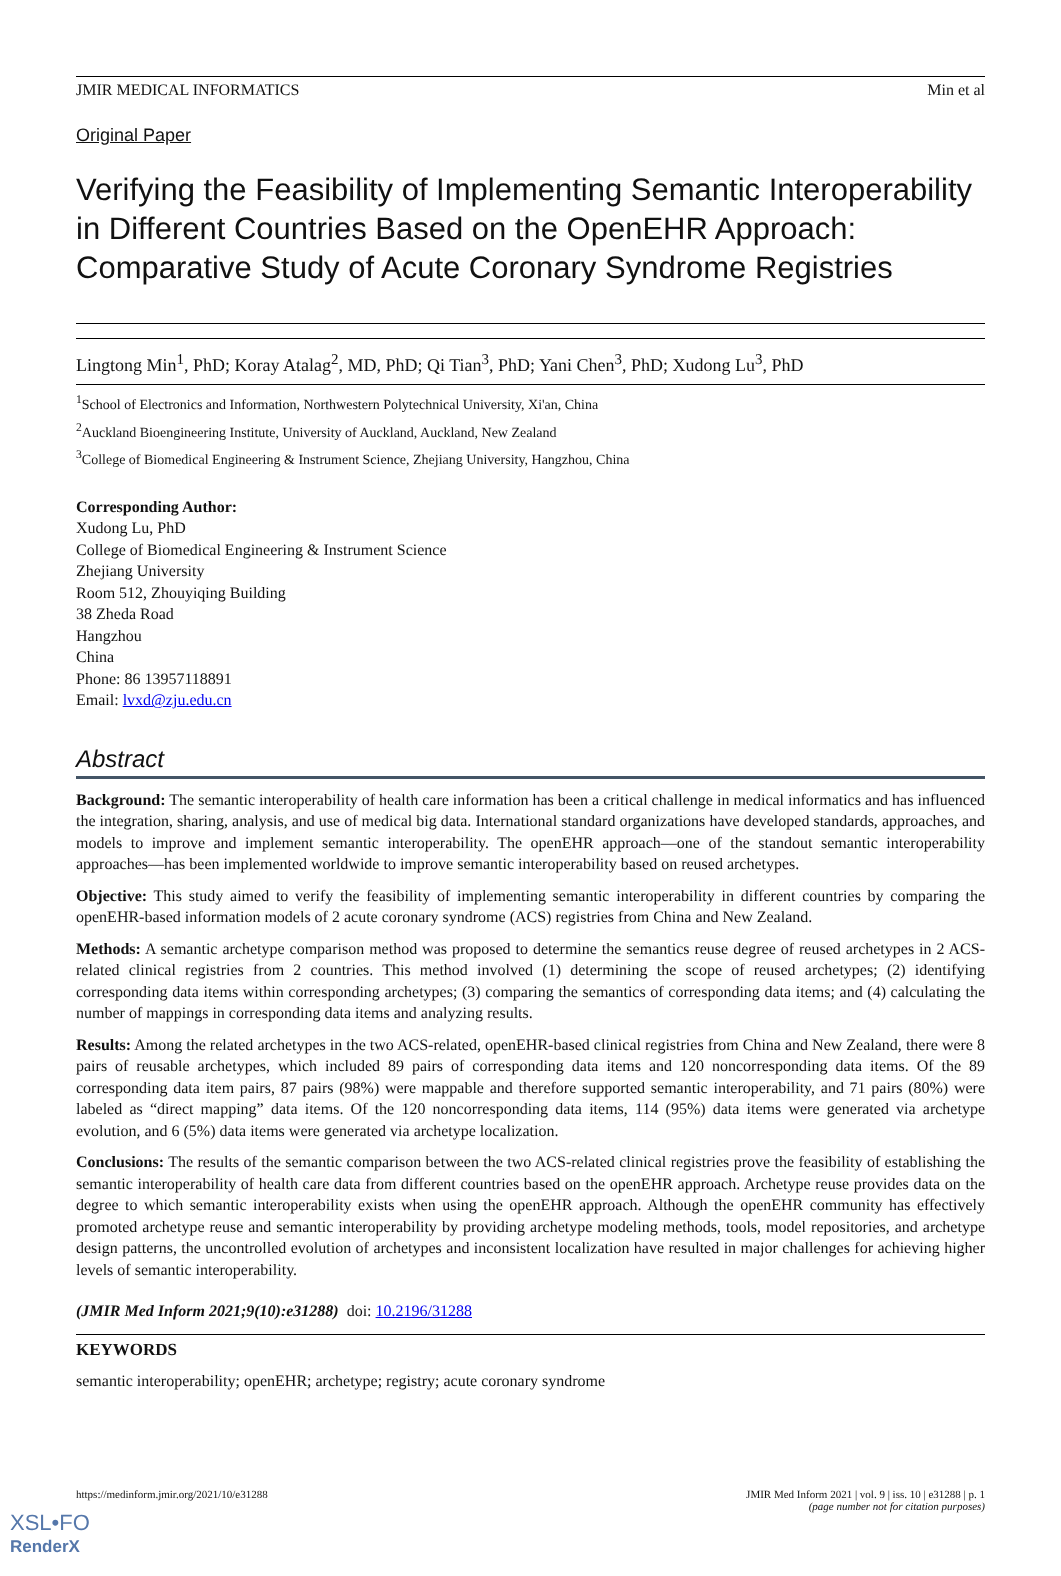JMIR MEDICAL INFORMATICS Min et al
Original Paper
Verifying the Feasibility of Implementing Semantic Interoperability in Different Countries Based on the OpenEHR Approach: Comparative Study of Acute Coronary Syndrome Registries
Lingtong Min<sup>1</sup>, PhD; Koray Atalag<sup>2</sup>, MD, PhD; Qi Tian<sup>3</sup>, PhD; Yani Chen<sup>3</sup>, PhD; Xudong Lu<sup>3</sup>, PhD
<sup>1</sup> School of Electronics and Information, Northwestern Polytechnical University, Xi'an, China
<sup>2</sup> Auckland Bioengineering Institute, University of Auckland, Auckland, New Zealand
<sup>3</sup> College of Biomedical Engineering & Instrument Science, Zhejiang University, Hangzhou, China
Corresponding Author:
Xudong Lu, PhD
College of Biomedical Engineering & Instrument Science
Zhejiang University
Room 512, Zhouyiqing Building
38 Zheda Road
Hangzhou
China
Phone: 86 13957118891
Email: lvxd@zju.edu.cn
Abstract
Background: The semantic interoperability of health care information has been a critical challenge in medical informatics and has influenced the integration, sharing, analysis, and use of medical big data. International standard organizations have developed standards, approaches, and models to improve and implement semantic interoperability. The openEHR approach—one of the standout semantic interoperability approaches—has been implemented worldwide to improve semantic interoperability based on reused archetypes.
Objective: This study aimed to verify the feasibility of implementing semantic interoperability in different countries by comparing the openEHR-based information models of 2 acute coronary syndrome (ACS) registries from China and New Zealand.
Methods: A semantic archetype comparison method was proposed to determine the semantics reuse degree of reused archetypes in 2 ACS-related clinical registries from 2 countries. This method involved (1) determining the scope of reused archetypes; (2) identifying corresponding data items within corresponding archetypes; (3) comparing the semantics of corresponding data items; and (4) calculating the number of mappings in corresponding data items and analyzing results.
Results: Among the related archetypes in the two ACS-related, openEHR-based clinical registries from China and New Zealand, there were 8 pairs of reusable archetypes, which included 89 pairs of corresponding data items and 120 noncorresponding data items. Of the 89 corresponding data item pairs, 87 pairs (98%) were mappable and therefore supported semantic interoperability, and 71 pairs (80%) were labeled as “direct mapping” data items. Of the 120 noncorresponding data items, 114 (95%) data items were generated via archetype evolution, and 6 (5%) data items were generated via archetype localization.
Conclusions: The results of the semantic comparison between the two ACS-related clinical registries prove the feasibility of establishing the semantic interoperability of health care data from different countries based on the openEHR approach. Archetype reuse provides data on the degree to which semantic interoperability exists when using the openEHR approach. Although the openEHR community has effectively promoted archetype reuse and semantic interoperability by providing archetype modeling methods, tools, model repositories, and archetype design patterns, the uncontrolled evolution of archetypes and inconsistent localization have resulted in major challenges for achieving higher levels of semantic interoperability.
(JMIR Med Inform 2021;9(10):e31288) doi: 10.2196/31288
KEYWORDS
semantic interoperability; openEHR; archetype; registry; acute coronary syndrome
https://medinform.jmir.org/2021/10/e31288 JMIR Med Inform 2021 | vol. 9 | iss. 10 | e31288 | p. 1
(page number not for citation purposes)
XSL•FO
RenderX